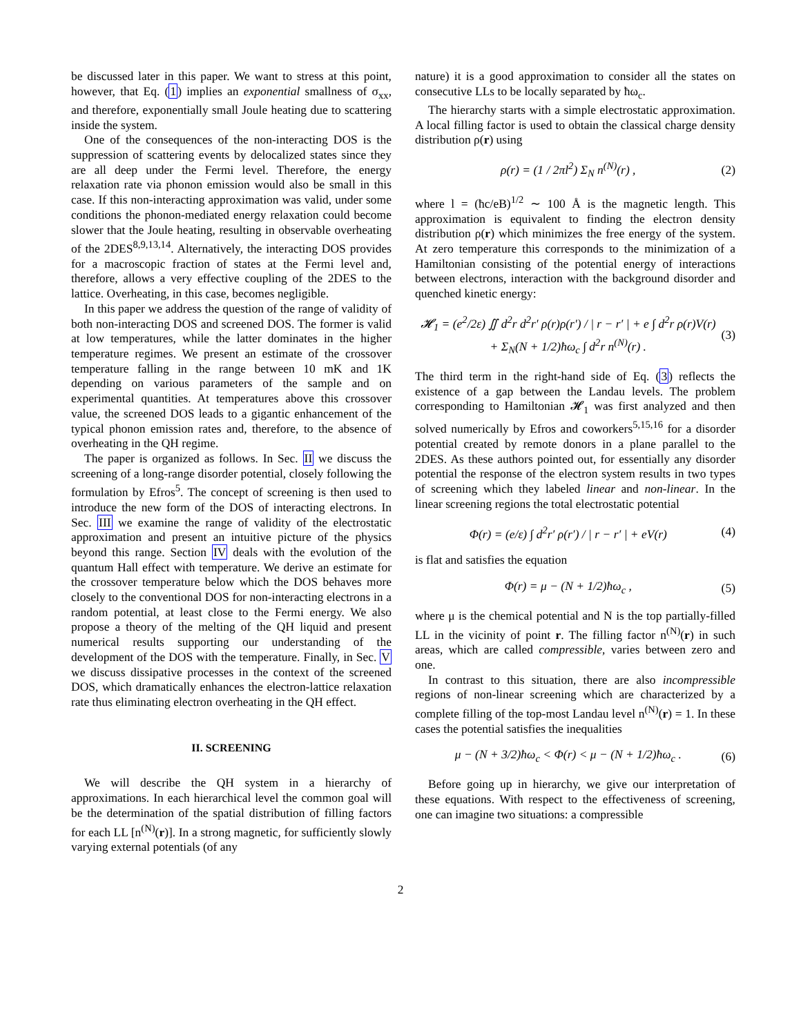be discussed later in this paper. We want to stress at this point, however, that Eq. (1) implies an exponential smallness of σ<sub>xx</sub>, and therefore, exponentially small Joule heating due to scattering inside the system.
One of the consequences of the non-interacting DOS is the suppression of scattering events by delocalized states since they are all deep under the Fermi level. Therefore, the energy relaxation rate via phonon emission would also be small in this case. If this non-interacting approximation was valid, under some conditions the phonon-mediated energy relaxation could become slower that the Joule heating, resulting in observable overheating of the 2DES<sup>8,9,13,14</sup>. Alternatively, the interacting DOS provides for a macroscopic fraction of states at the Fermi level and, therefore, allows a very effective coupling of the 2DES to the lattice. Overheating, in this case, becomes negligible.
In this paper we address the question of the range of validity of both non-interacting DOS and screened DOS. The former is valid at low temperatures, while the latter dominates in the higher temperature regimes. We present an estimate of the crossover temperature falling in the range between 10 mK and 1K depending on various parameters of the sample and on experimental quantities. At temperatures above this crossover value, the screened DOS leads to a gigantic enhancement of the typical phonon emission rates and, therefore, to the absence of overheating in the QH regime.
The paper is organized as follows. In Sec. II we discuss the screening of a long-range disorder potential, closely following the formulation by Efros<sup>5</sup>. The concept of screening is then used to introduce the new form of the DOS of interacting electrons. In Sec. III we examine the range of validity of the electrostatic approximation and present an intuitive picture of the physics beyond this range. Section IV deals with the evolution of the quantum Hall effect with temperature. We derive an estimate for the crossover temperature below which the DOS behaves more closely to the conventional DOS for non-interacting electrons in a random potential, at least close to the Fermi energy. We also propose a theory of the melting of the QH liquid and present numerical results supporting our understanding of the development of the DOS with the temperature. Finally, in Sec. V we discuss dissipative processes in the context of the screened DOS, which dramatically enhances the electron-lattice relaxation rate thus eliminating electron overheating in the QH effect.
II. SCREENING
We will describe the QH system in a hierarchy of approximations. In each hierarchical level the common goal will be the determination of the spatial distribution of filling factors for each LL [n<sup>(N)</sup>(r)]. In a strong magnetic, for sufficiently slowly varying external potentials (of any
nature) it is a good approximation to consider all the states on consecutive LLs to be locally separated by ħω<sub>c</sub>.
The hierarchy starts with a simple electrostatic approximation. A local filling factor is used to obtain the classical charge density distribution ρ(r) using
ρ(r) = (1 / 2πl<sup>2</sup>) Σ<sub>N</sub> n<sup>(N)</sup>(r) , (2)
where l = (ħc/eB)<sup>1/2</sup> ∼ 100 Å is the magnetic length. This approximation is equivalent to finding the electron density distribution ρ(r) which minimizes the free energy of the system. At zero temperature this corresponds to the minimization of a Hamiltonian consisting of the potential energy of interactions between electrons, interaction with the background disorder and quenched kinetic energy:
𝓗<sub>1</sub> = (e<sup>2</sup>/2ε) ∬ d<sup>2</sup>r d<sup>2</sup>r′ ρ(r)ρ(r′) / | r − r′ | + e ∫ d<sup>2</sup>r ρ(r)V(r)
+ Σ<sub>N</sub>(N + 1/2)ħω<sub>c</sub> ∫ d<sup>2</sup>r n<sup>(N)</sup>(r) . (3)
The third term in the right-hand side of Eq. (3) reflects the existence of a gap between the Landau levels. The problem corresponding to Hamiltonian 𝓗<sub>1</sub> was first analyzed and then solved numerically by Efros and coworkers<sup>5,15,16</sup> for a disorder potential created by remote donors in a plane parallel to the 2DES. As these authors pointed out, for essentially any disorder potential the response of the electron system results in two types of screening which they labeled linear and non-linear. In the linear screening regions the total electrostatic potential
Φ(r) = (e/ε) ∫ d<sup>2</sup>r′ ρ(r′) / | r − r′ | + eV(r) (4)
is flat and satisfies the equation
Φ(r) = μ − (N + 1/2)ħω<sub>c</sub> , (5)
where μ is the chemical potential and N is the top partially-filled LL in the vicinity of point r. The filling factor n<sup>(N)</sup>(r) in such areas, which are called compressible, varies between zero and one.
In contrast to this situation, there are also incompressible regions of non-linear screening which are characterized by a complete filling of the top-most Landau level n<sup>(N)</sup>(r) = 1. In these cases the potential satisfies the inequalities
μ − (N + 3/2)ħω<sub>c</sub> < Φ(r) < μ − (N + 1/2)ħω<sub>c</sub> . (6)
Before going up in hierarchy, we give our interpretation of these equations. With respect to the effectiveness of screening, one can imagine two situations: a compressible
2